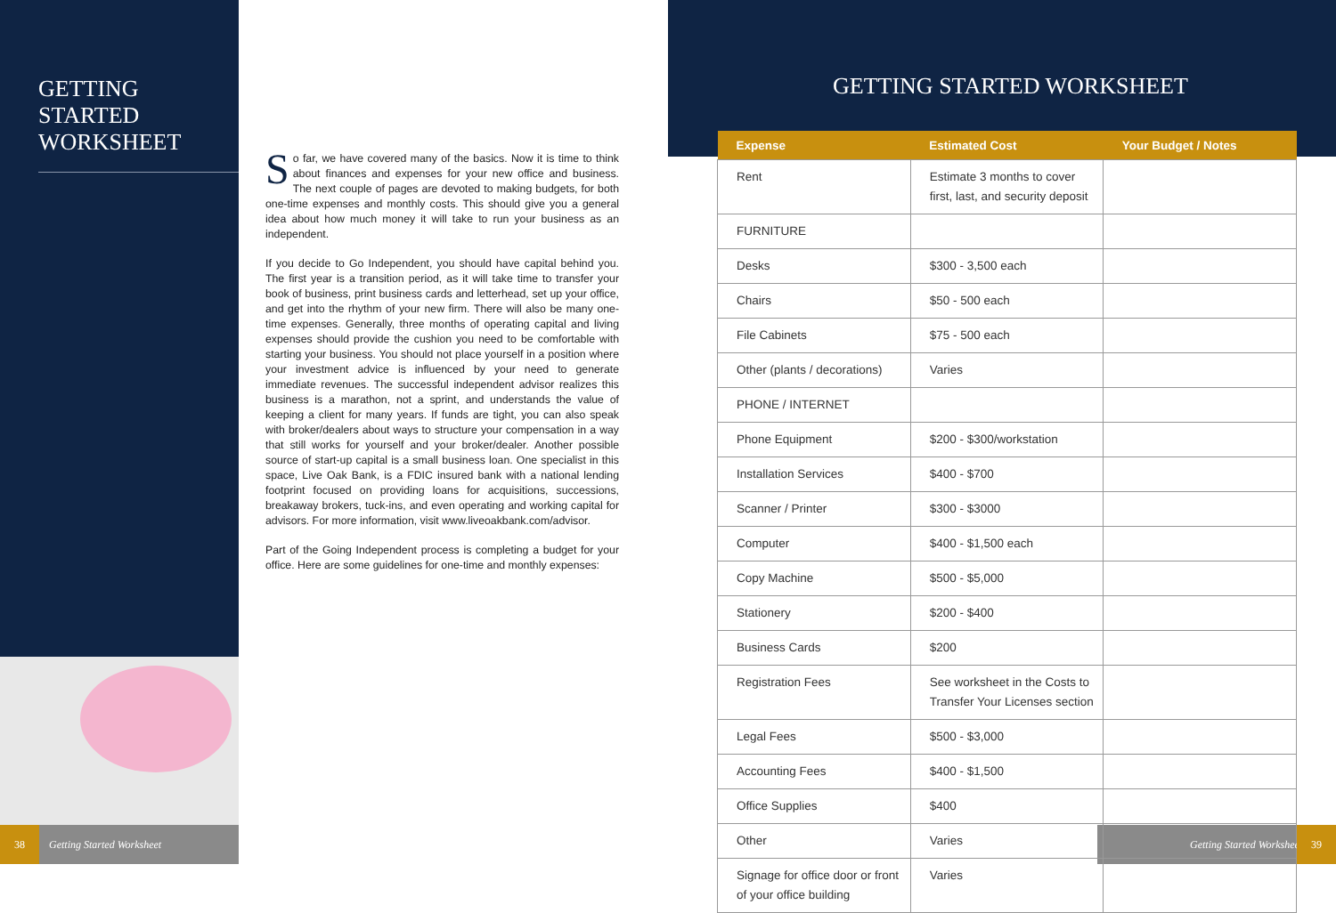GETTING
STARTED
WORKSHEET
So far, we have covered many of the basics. Now it is time to think about finances and expenses for your new office and business. The next couple of pages are devoted to making budgets, for both one-time expenses and monthly costs. This should give you a general idea about how much money it will take to run your business as an independent.
If you decide to Go Independent, you should have capital behind you. The first year is a transition period, as it will take time to transfer your book of business, print business cards and letterhead, set up your office, and get into the rhythm of your new firm. There will also be many one-time expenses. Generally, three months of operating capital and living expenses should provide the cushion you need to be comfortable with starting your business. You should not place yourself in a position where your investment advice is influenced by your need to generate immediate revenues. The successful independent advisor realizes this business is a marathon, not a sprint, and understands the value of keeping a client for many years. If funds are tight, you can also speak with broker/dealers about ways to structure your compensation in a way that still works for yourself and your broker/dealer. Another possible source of start-up capital is a small business loan. One specialist in this space, Live Oak Bank, is a FDIC insured bank with a national lending footprint focused on providing loans for acquisitions, successions, breakaway brokers, tuck-ins, and even operating and working capital for advisors. For more information, visit www.liveoakbank.com/advisor.
Part of the Going Independent process is completing a budget for your office. Here are some guidelines for one-time and monthly expenses:
GETTING STARTED WORKSHEET
| Expense | Estimated Cost | Your Budget / Notes |
| --- | --- | --- |
| Rent | Estimate 3 months to cover first, last, and security deposit | |
| FURNITURE | | |
| Desks | $300 - 3,500 each | |
| Chairs | $50 - 500 each | |
| File Cabinets | $75 - 500 each | |
| Other (plants / decorations) | Varies | |
| PHONE / INTERNET | | |
| Phone Equipment | $200 - $300/workstation | |
| Installation Services | $400 - $700 | |
| Scanner / Printer | $300 - $3000 | |
| Computer | $400 - $1,500 each | |
| Copy Machine | $500 - $5,000 | |
| Stationery | $200 - $400 | |
| Business Cards | $200 | |
| Registration Fees | See worksheet in the Costs to Transfer Your Licenses section | |
| Legal Fees | $500 - $3,000 | |
| Accounting Fees | $400 - $1,500 | |
| Office Supplies | $400 | |
| Other | Varies | |
| Signage for office door or front of your office building | Varies | |
38 Getting Started Worksheet Getting Started Worksheet 39